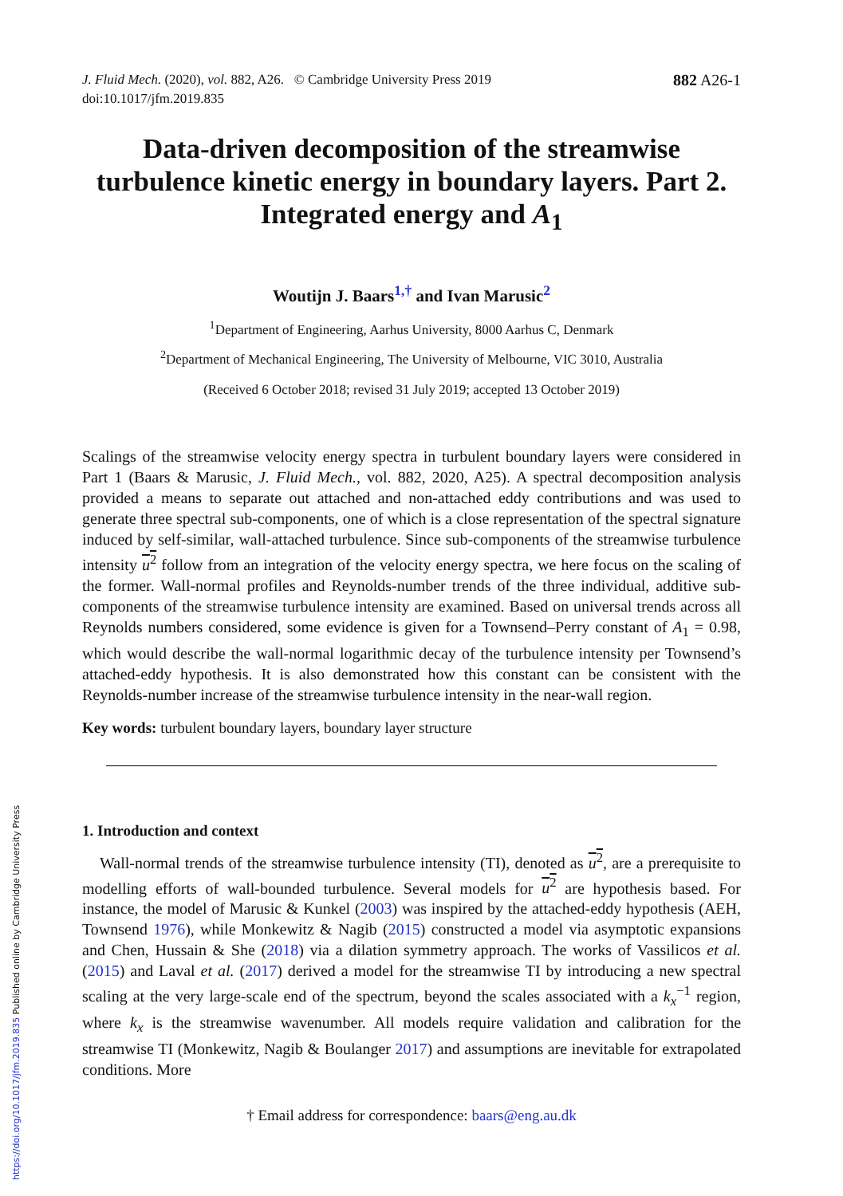https://doi.org/10.1017/jfm.2019.835 Published online by Cambridge University Press
J. Fluid Mech. (2020), vol. 882, A26. © Cambridge University Press 2019
doi:10.1017/jfm.2019.835
882 A26-1
Data-driven decomposition of the streamwise turbulence kinetic energy in boundary layers. Part 2. Integrated energy and A<sub>1</sub>
Woutijn J. Baars<sup>1,†</sup> and Ivan Marusic<sup>2</sup>
<sup>1</sup> Department of Engineering, Aarhus University, 8000 Aarhus C, Denmark
<sup>2</sup> Department of Mechanical Engineering, The University of Melbourne, VIC 3010, Australia
(Received 6 October 2018; revised 31 July 2019; accepted 13 October 2019)
Scalings of the streamwise velocity energy spectra in turbulent boundary layers were considered in Part 1 (Baars & Marusic, J. Fluid Mech., vol. 882, 2020, A25). A spectral decomposition analysis provided a means to separate out attached and non-attached eddy contributions and was used to generate three spectral sub-components, one of which is a close representation of the spectral signature induced by self-similar, wall-attached turbulence. Since sub-components of the streamwise turbulence intensity u<sup>2</sup> follow from an integration of the velocity energy spectra, we here focus on the scaling of the former. Wall-normal profiles and Reynolds-number trends of the three individual, additive sub-components of the streamwise turbulence intensity are examined. Based on universal trends across all Reynolds numbers considered, some evidence is given for a Townsend–Perry constant of A<sub>1</sub> = 0.98, which would describe the wall-normal logarithmic decay of the turbulence intensity per Townsend’s attached-eddy hypothesis. It is also demonstrated how this constant can be consistent with the Reynolds-number increase of the streamwise turbulence intensity in the near-wall region.
Key words: turbulent boundary layers, boundary layer structure
1. Introduction and context
Wall-normal trends of the streamwise turbulence intensity (TI), denoted as u<sup>2</sup>, are a prerequisite to modelling efforts of wall-bounded turbulence. Several models for u<sup>2</sup> are hypothesis based. For instance, the model of Marusic & Kunkel (2003) was inspired by the attached-eddy hypothesis (AEH, Townsend 1976), while Monkewitz & Nagib (2015) constructed a model via asymptotic expansions and Chen, Hussain & She (2018) via a dilation symmetry approach. The works of Vassilicos et al. (2015) and Laval et al. (2017) derived a model for the streamwise TI by introducing a new spectral scaling at the very large-scale end of the spectrum, beyond the scales associated with a k<sub>x</sub><sup>−1</sup> region, where k<sub>x</sub> is the streamwise wavenumber. All models require validation and calibration for the streamwise TI (Monkewitz, Nagib & Boulanger 2017) and assumptions are inevitable for extrapolated conditions. More
† Email address for correspondence: baars@eng.au.dk